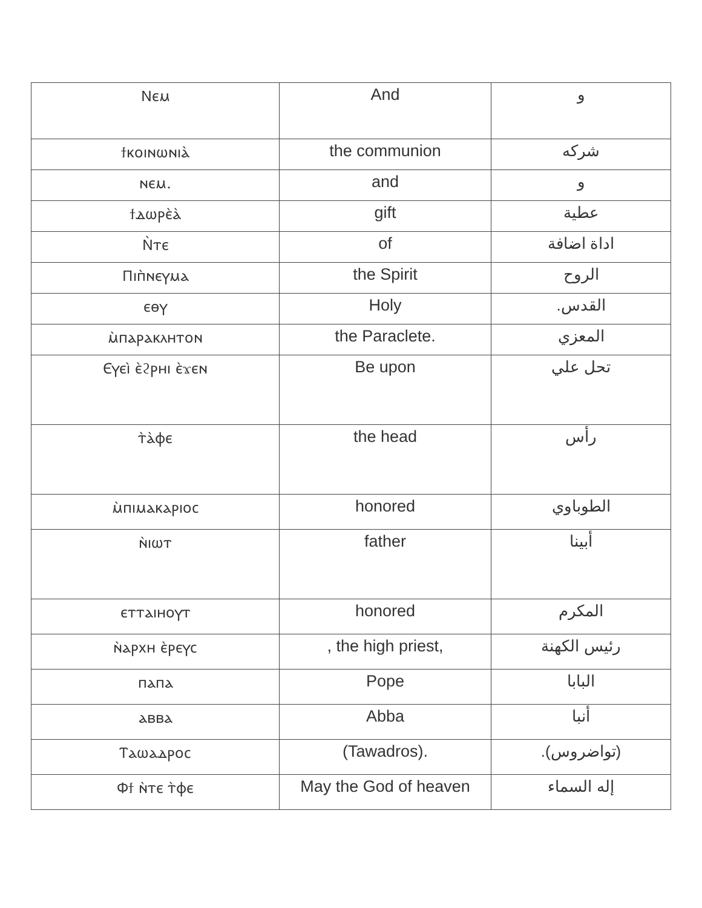| Ⲛⲉⲙ | And | و |
| ϯⲕⲟⲓⲛⲱⲛⲓⲁ̀ | the communion | شركه |
| ⲛⲉⲙ. | and | و |
| ϯⲇⲱⲣⲉ̀ⲁ̀ | gift | عطية |
| Ⲛ̀ⲧⲉ | of | اداة اضافة |
| Ⲡⲓⲡ̀ⲛⲉⲩⲙⲁ | the Spirit | الروح |
| ⲉⲑⲩ | Holy | القدس. |
| ⲙ̀ⲡⲁⲣⲁⲕⲗⲏⲧⲟⲛ | the Paraclete. | المعزي |
| Ⲉⲩⲉⲓ̀ ⲉ̀ϩⲣⲏⲓ ⲉ̀ϫⲉⲛ | Be upon | تحل علي |
| ⲧ̀ⲁ̀ⲫⲉ | the head | رأس |
| ⲙ̀ⲡⲓⲙⲁⲕⲁⲣⲓⲟⲥ | honored | الطوباوي |
| ⲛ̀ⲓⲱⲧ | father | أبينا |
| ⲉⲧⲧⲁⲓⲏⲟⲩⲧ | honored | المكرم |
| ⲛ̀ⲁⲣⲭⲏ ⲉ̀ⲣⲉⲩⲥ | , the high priest, | رئيس الكهنة |
| ⲡⲁⲡⲁ | Pope | البابا |
| ⲁⲃⲃⲁ | Abba | أنبا |
| Ⲧⲁⲱⲁⲇⲣⲟⲥ | (Tawadros). | (تواضروس). |
| Ⲫϯ ⲛ̀ⲧⲉ ⲧ̀ⲫⲉ | May the God of heaven | إله السماء |